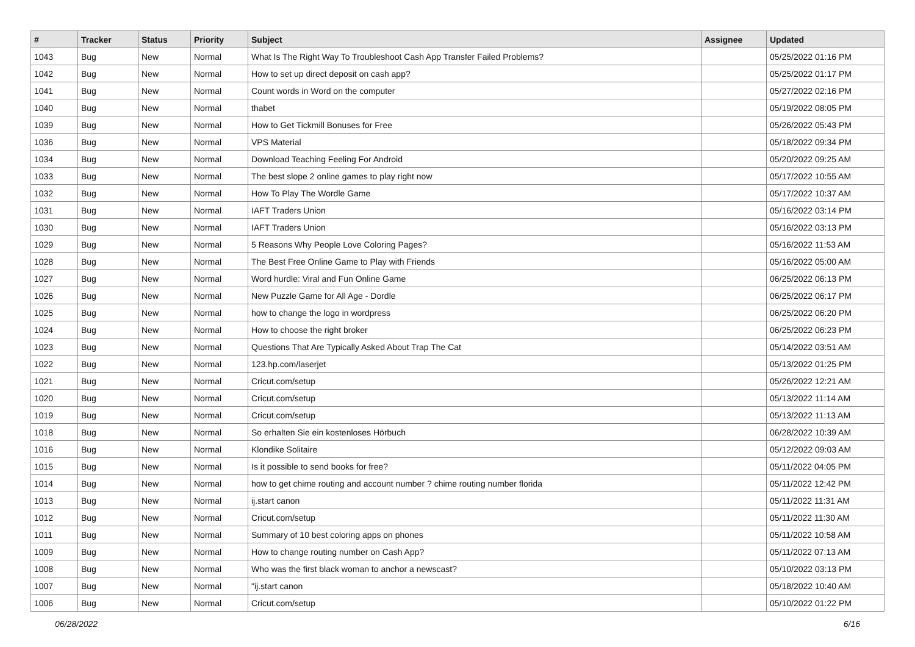| # | Tracker | Status | Priority | Subject | Assignee | Updated |
| --- | --- | --- | --- | --- | --- | --- |
| 1043 | Bug | New | Normal | What Is The Right Way To Troubleshoot Cash App Transfer Failed Problems? | | 05/25/2022 01:16 PM |
| 1042 | Bug | New | Normal | How to set up direct deposit on cash app? | | 05/25/2022 01:17 PM |
| 1041 | Bug | New | Normal | Count words in Word on the computer | | 05/27/2022 02:16 PM |
| 1040 | Bug | New | Normal | thabet | | 05/19/2022 08:05 PM |
| 1039 | Bug | New | Normal | How to Get Tickmill Bonuses for Free | | 05/26/2022 05:43 PM |
| 1036 | Bug | New | Normal | VPS Material | | 05/18/2022 09:34 PM |
| 1034 | Bug | New | Normal | Download Teaching Feeling For Android | | 05/20/2022 09:25 AM |
| 1033 | Bug | New | Normal | The best slope 2 online games to play right now | | 05/17/2022 10:55 AM |
| 1032 | Bug | New | Normal | How To Play The Wordle Game | | 05/17/2022 10:37 AM |
| 1031 | Bug | New | Normal | IAFT Traders Union | | 05/16/2022 03:14 PM |
| 1030 | Bug | New | Normal | IAFT Traders Union | | 05/16/2022 03:13 PM |
| 1029 | Bug | New | Normal | 5 Reasons Why People Love Coloring Pages? | | 05/16/2022 11:53 AM |
| 1028 | Bug | New | Normal | The Best Free Online Game to Play with Friends | | 05/16/2022 05:00 AM |
| 1027 | Bug | New | Normal | Word hurdle: Viral and Fun Online Game | | 06/25/2022 06:13 PM |
| 1026 | Bug | New | Normal | New Puzzle Game for All Age - Dordle | | 06/25/2022 06:17 PM |
| 1025 | Bug | New | Normal | how to change the logo in wordpress | | 06/25/2022 06:20 PM |
| 1024 | Bug | New | Normal | How to choose the right broker | | 06/25/2022 06:23 PM |
| 1023 | Bug | New | Normal | Questions That Are Typically Asked About Trap The Cat | | 05/14/2022 03:51 AM |
| 1022 | Bug | New | Normal | 123.hp.com/laserjet | | 05/13/2022 01:25 PM |
| 1021 | Bug | New | Normal | Cricut.com/setup | | 05/26/2022 12:21 AM |
| 1020 | Bug | New | Normal | Cricut.com/setup | | 05/13/2022 11:14 AM |
| 1019 | Bug | New | Normal | Cricut.com/setup | | 05/13/2022 11:13 AM |
| 1018 | Bug | New | Normal | So erhalten Sie ein kostenloses Hörbuch | | 06/28/2022 10:39 AM |
| 1016 | Bug | New | Normal | Klondike Solitaire | | 05/12/2022 09:03 AM |
| 1015 | Bug | New | Normal | Is it possible to send books for free? | | 05/11/2022 04:05 PM |
| 1014 | Bug | New | Normal | how to get chime routing and account number ? chime routing number florida | | 05/11/2022 12:42 PM |
| 1013 | Bug | New | Normal | ij.start canon | | 05/11/2022 11:31 AM |
| 1012 | Bug | New | Normal | Cricut.com/setup | | 05/11/2022 11:30 AM |
| 1011 | Bug | New | Normal | Summary of 10 best coloring apps on phones | | 05/11/2022 10:58 AM |
| 1009 | Bug | New | Normal | How to change routing number on Cash App? | | 05/11/2022 07:13 AM |
| 1008 | Bug | New | Normal | Who was the first black woman to anchor a newscast? | | 05/10/2022 03:13 PM |
| 1007 | Bug | New | Normal | "ij.start canon | | 05/18/2022 10:40 AM |
| 1006 | Bug | New | Normal | Cricut.com/setup | | 05/10/2022 01:22 PM |
06/28/2022 6/16